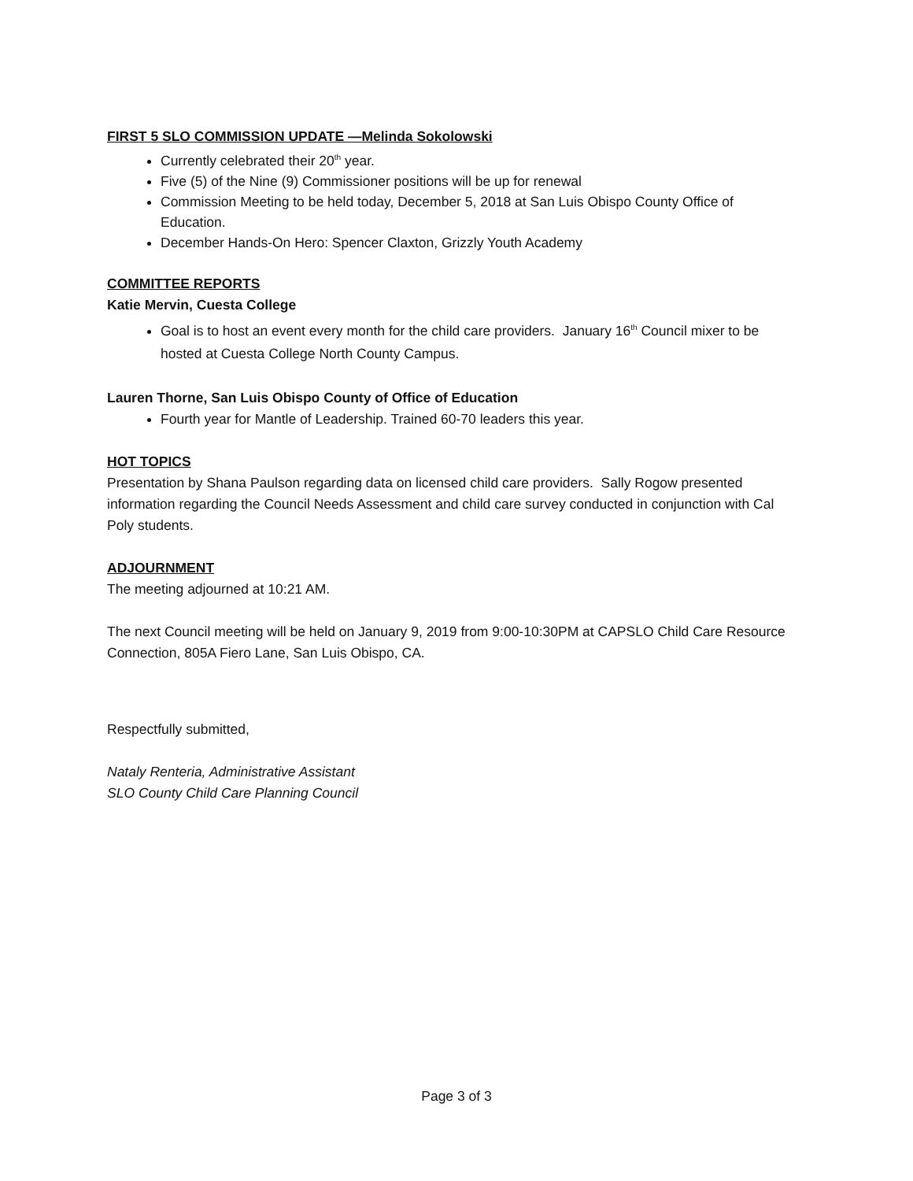FIRST 5 SLO COMMISSION UPDATE —Melinda Sokolowski
Currently celebrated their 20<sup>th</sup> year.
Five (5) of the Nine (9) Commissioner positions will be up for renewal
Commission Meeting to be held today, December 5, 2018 at San Luis Obispo County Office of Education.
December Hands-On Hero: Spencer Claxton, Grizzly Youth Academy
COMMITTEE REPORTS
Katie Mervin, Cuesta College
Goal is to host an event every month for the child care providers. January 16<sup>th</sup> Council mixer to be hosted at Cuesta College North County Campus.
Lauren Thorne, San Luis Obispo County of Office of Education
Fourth year for Mantle of Leadership. Trained 60-70 leaders this year.
HOT TOPICS
Presentation by Shana Paulson regarding data on licensed child care providers. Sally Rogow presented information regarding the Council Needs Assessment and child care survey conducted in conjunction with Cal Poly students.
ADJOURNMENT
The meeting adjourned at 10:21 AM.
The next Council meeting will be held on January 9, 2019 from 9:00-10:30PM at CAPSLO Child Care Resource Connection, 805A Fiero Lane, San Luis Obispo, CA.
Respectfully submitted,
Nataly Renteria, Administrative Assistant
SLO County Child Care Planning Council
Page 3 of 3